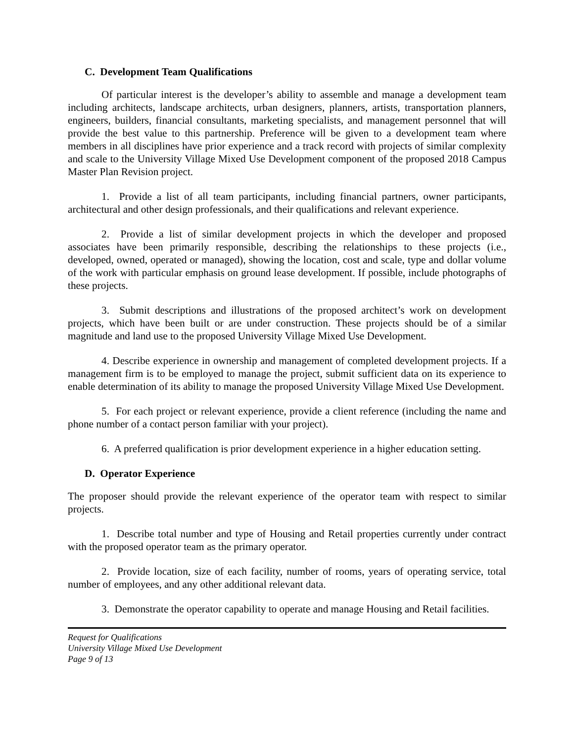C. Development Team Qualifications
Of particular interest is the developer’s ability to assemble and manage a development team including architects, landscape architects, urban designers, planners, artists, transportation planners, engineers, builders, financial consultants, marketing specialists, and management personnel that will provide the best value to this partnership. Preference will be given to a development team where members in all disciplines have prior experience and a track record with projects of similar complexity and scale to the University Village Mixed Use Development component of the proposed 2018 Campus Master Plan Revision project.
1. Provide a list of all team participants, including financial partners, owner participants, architectural and other design professionals, and their qualifications and relevant experience.
2. Provide a list of similar development projects in which the developer and proposed associates have been primarily responsible, describing the relationships to these projects (i.e., developed, owned, operated or managed), showing the location, cost and scale, type and dollar volume of the work with particular emphasis on ground lease development. If possible, include photographs of these projects.
3. Submit descriptions and illustrations of the proposed architect’s work on development projects, which have been built or are under construction. These projects should be of a similar magnitude and land use to the proposed University Village Mixed Use Development.
4. Describe experience in ownership and management of completed development projects. If a management firm is to be employed to manage the project, submit sufficient data on its experience to enable determination of its ability to manage the proposed University Village Mixed Use Development.
5. For each project or relevant experience, provide a client reference (including the name and phone number of a contact person familiar with your project).
6. A preferred qualification is prior development experience in a higher education setting.
D. Operator Experience
The proposer should provide the relevant experience of the operator team with respect to similar projects.
1. Describe total number and type of Housing and Retail properties currently under contract with the proposed operator team as the primary operator.
2. Provide location, size of each facility, number of rooms, years of operating service, total number of employees, and any other additional relevant data.
3. Demonstrate the operator capability to operate and manage Housing and Retail facilities.
Request for Qualifications
University Village Mixed Use Development
Page 9 of 13